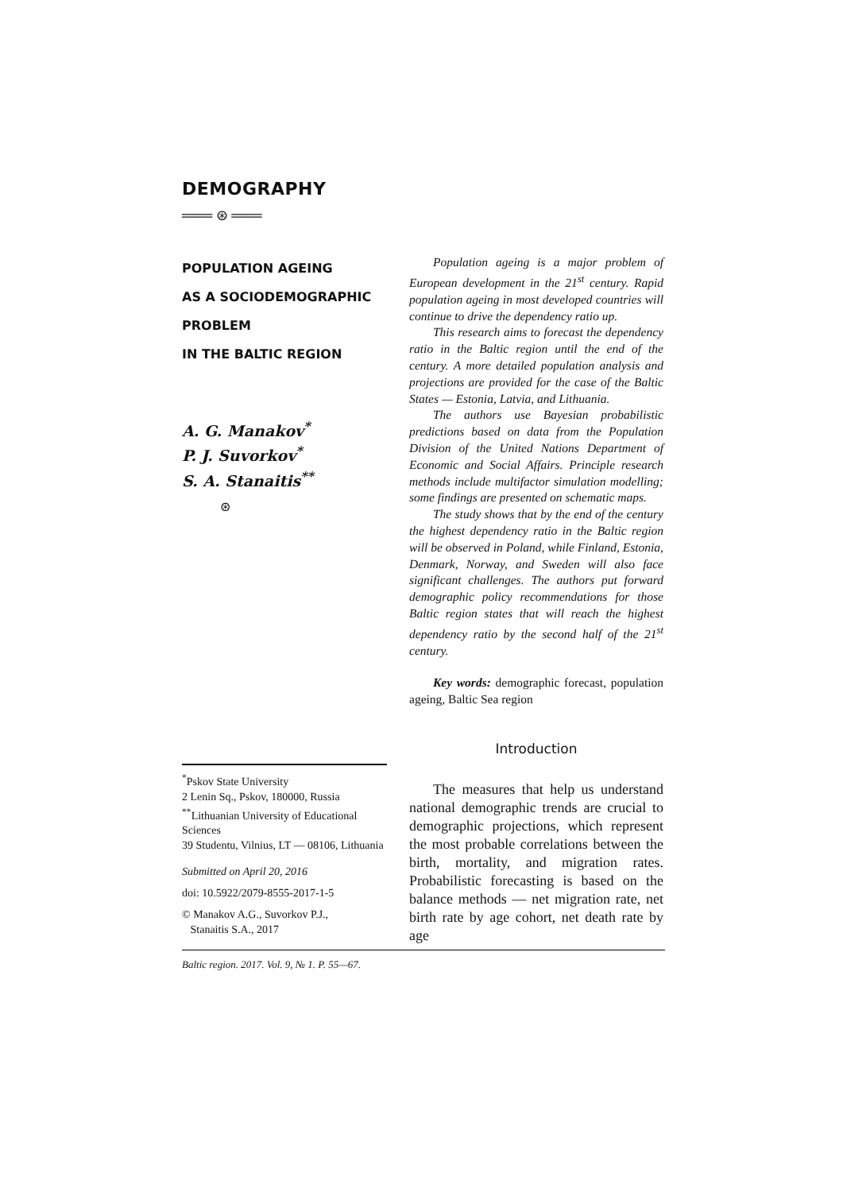DEMOGRAPHY
═══ ⊛ ═══
POPULATION AGEING
AS A SOCIODEMOGRAPHIC
PROBLEM
IN THE BALTIC REGION
A. G. Manakov<sup>*</sup>
P. J. Suvorkov<sup>*</sup>
S. A. Stanaitis<sup>**</sup>
⊛
Population ageing is a major problem of European development in the 21<sup>st</sup> century. Rapid population ageing in most developed countries will continue to drive the dependency ratio up.
This research aims to forecast the dependency ratio in the Baltic region until the end of the century. A more detailed population analysis and projections are provided for the case of the Baltic States — Estonia, Latvia, and Lithuania.
The authors use Bayesian probabilistic predictions based on data from the Population Division of the United Nations Department of Economic and Social Affairs. Principle research methods include multifactor simulation modelling; some findings are presented on schematic maps.
The study shows that by the end of the century the highest dependency ratio in the Baltic region will be observed in Poland, while Finland, Estonia, Denmark, Norway, and Sweden will also face significant challenges. The authors put forward demographic policy recommendations for those Baltic region states that will reach the highest dependency ratio by the second half of the 21<sup>st</sup> century.
Key words: demographic forecast, population ageing, Baltic Sea region
<sup>*</sup> Pskov State University
2 Lenin Sq., Pskov, 180000, Russia
<sup>**</sup> Lithuanian University of Educational Sciences
39 Studentu, Vilnius, LT — 08106, Lithuania
Submitted on April 20, 2016
doi: 10.5922/2079-8555-2017-1-5
© Manakov A.G., Suvorkov P.J.,
Stanaitis S.A., 2017
Introduction
The measures that help us understand national demographic trends are crucial to demographic projections, which represent the most probable correlations between the birth, mortality, and migration rates. Probabilistic forecasting is based on the balance methods — net migration rate, net birth rate by age cohort, net death rate by age
Baltic region. 2017. Vol. 9, № 1. P. 55—67.